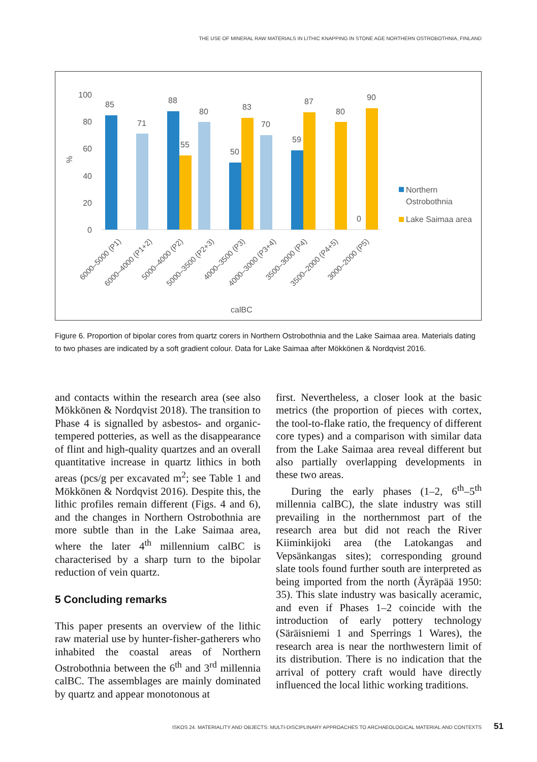THE USE OF MINERAL RAW MATERIALS IN LITHIC KNAPPING IN STONE AGE NORTHERN OSTROBOTHNIA, FINLAND
100
80
60
40
20
0
%
85
71
88
55
80
50
83
70
59
87
80
0
90
Northern
Ostrobothnia
Lake Saimaa area
6000–5000 (P1)
6000–4000 (P1+2)
5000–4000 (P2)
5000–3500 (P2+3)
4000–3500 (P3)
4000–3000 (P3+4)
3500–3000 (P4)
3500–2000 (P4+5)
3000–2000 (P5)
calBC
Figure 6. Proportion of bipolar cores from quartz corers in Northern Ostrobothnia and the Lake Saimaa area. Materials dating to two phases are indicated by a soft gradient colour. Data for Lake Saimaa after Mökkönen & Nordqvist 2016.
and contacts within the research area (see also Mökkönen & Nordqvist 2018). The transition to Phase 4 is signalled by asbestos- and organic-tempered potteries, as well as the disappearance of flint and high-quality quartzes and an overall quantitative increase in quartz lithics in both areas (pcs/g per excavated m<sup>2</sup>; see Table 1 and Mökkönen & Nordqvist 2016). Despite this, the lithic profiles remain different (Figs. 4 and 6), and the changes in Northern Ostrobothnia are more subtle than in the Lake Saimaa area, where the later 4<sup>th</sup> millennium calBC is characterised by a sharp turn to the bipolar reduction of vein quartz.
5 Concluding remarks
This paper presents an overview of the lithic raw material use by hunter-fisher-gatherers who inhabited the coastal areas of Northern Ostrobothnia between the 6<sup>th</sup> and 3<sup>rd</sup> millennia calBC. The assemblages are mainly dominated by quartz and appear monotonous at
first. Nevertheless, a closer look at the basic metrics (the proportion of pieces with cortex, the tool-to-flake ratio, the frequency of different core types) and a comparison with similar data from the Lake Saimaa area reveal different but also partially overlapping developments in these two areas.
During the early phases (1–2, 6<sup>th</sup>–5<sup>th</sup> millennia calBC), the slate industry was still prevailing in the northernmost part of the research area but did not reach the River Kiiminkijoki area (the Latokangas and Vepsänkangas sites); corresponding ground slate tools found further south are interpreted as being imported from the north (Äyräpää 1950: 35). This slate industry was basically aceramic, and even if Phases 1–2 coincide with the introduction of early pottery technology (Säräisniemi 1 and Sperrings 1 Wares), the research area is near the northwestern limit of its distribution. There is no indication that the arrival of pottery craft would have directly influenced the local lithic working traditions.
ISKOS 24. MATERIALITY AND OBJECTS: MULTI-DISCIPLINARY APPROACHES TO ARCHAEOLOGICAL MATERIAL AND CONTEXTS
51